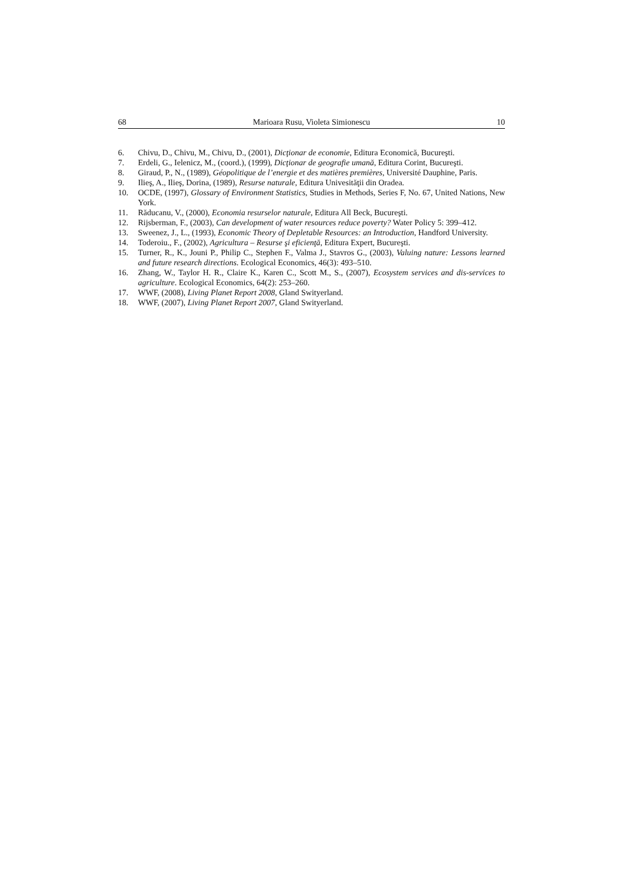68 Marioara Rusu, Violeta Simionescu 10
6. Chivu, D., Chivu, M., Chivu, D., (2001), Dicţionar de economie, Editura Economică, Bucureşti.
7. Erdeli, G., Ielenicz, M., (coord.), (1999), Dicţionar de geografie umană, Editura Corint, Bucureşti.
8. Giraud, P., N., (1989), Géopolitique de l’energie et des matières premières, Université Dauphine, Paris.
9. Ilieş, A., Ilieş, Dorina, (1989), Resurse naturale, Editura Univesităţii din Oradea.
10. OCDE, (1997), Glossary of Environment Statistics, Studies in Methods, Series F, No. 67, United Nations, New York.
11. Răducanu, V., (2000), Economia resurselor naturale, Editura All Beck, Bucureşti.
12. Rijsberman, F., (2003), Can development of water resources reduce poverty? Water Policy 5: 399–412.
13. Sweenez, J., L., (1993), Economic Theory of Depletable Resources: an Introduction, Handford University.
14. Toderoiu., F., (2002), Agricultura – Resurse şi eficienţă, Editura Expert, Bucureşti.
15. Turner, R., K., Jouni P., Philip C., Stephen F., Valma J., Stavros G., (2003), Valuing nature: Lessons learned and future research directions. Ecological Economics, 46(3): 493–510.
16. Zhang, W., Taylor H. R., Claire K., Karen C., Scott M., S., (2007), Ecosystem services and dis-services to agriculture. Ecological Economics, 64(2): 253–260.
17. WWF, (2008), Living Planet Report 2008, Gland Swityerland.
18. WWF, (2007), Living Planet Report 2007, Gland Swityerland.